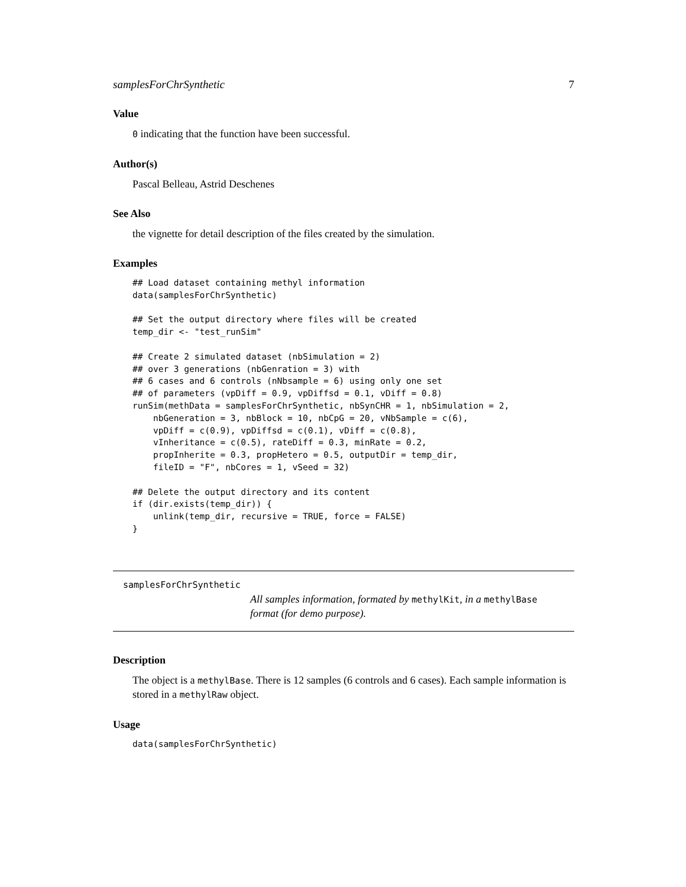samplesForChrSynthetic 7
Value
0 indicating that the function have been successful.
Author(s)
Pascal Belleau, Astrid Deschenes
See Also
the vignette for detail description of the files created by the simulation.
Examples
## Load dataset containing methyl information
data(samplesForChrSynthetic)

## Set the output directory where files will be created
temp_dir <- "test_runSim"

## Create 2 simulated dataset (nbSimulation = 2)
## over 3 generations (nbGenration = 3) with
## 6 cases and 6 controls (nNbsample = 6) using only one set
## of parameters (vpDiff = 0.9, vpDiffsd = 0.1, vDiff = 0.8)
runSim(methData = samplesForChrSynthetic, nbSynCHR = 1, nbSimulation = 2,
    nbGeneration = 3, nbBlock = 10, nbCpG = 20, vNbSample = c(6),
    vpDiff = c(0.9), vpDiffsd = c(0.1), vDiff = c(0.8),
    vInheritance = c(0.5), rateDiff = 0.3, minRate = 0.2,
    propInherite = 0.3, propHetero = 0.5, outputDir = temp_dir,
    fileID = "F", nbCores = 1, vSeed = 32)

## Delete the output directory and its content
if (dir.exists(temp_dir)) {
    unlink(temp_dir, recursive = TRUE, force = FALSE)
}
samplesForChrSynthetic
All samples information, formated by methylKit, in a methylBase
format (for demo purpose).
Description
The object is a methylBase. There is 12 samples (6 controls and 6 cases). Each sample information is stored in a methylRaw object.
Usage
data(samplesForChrSynthetic)